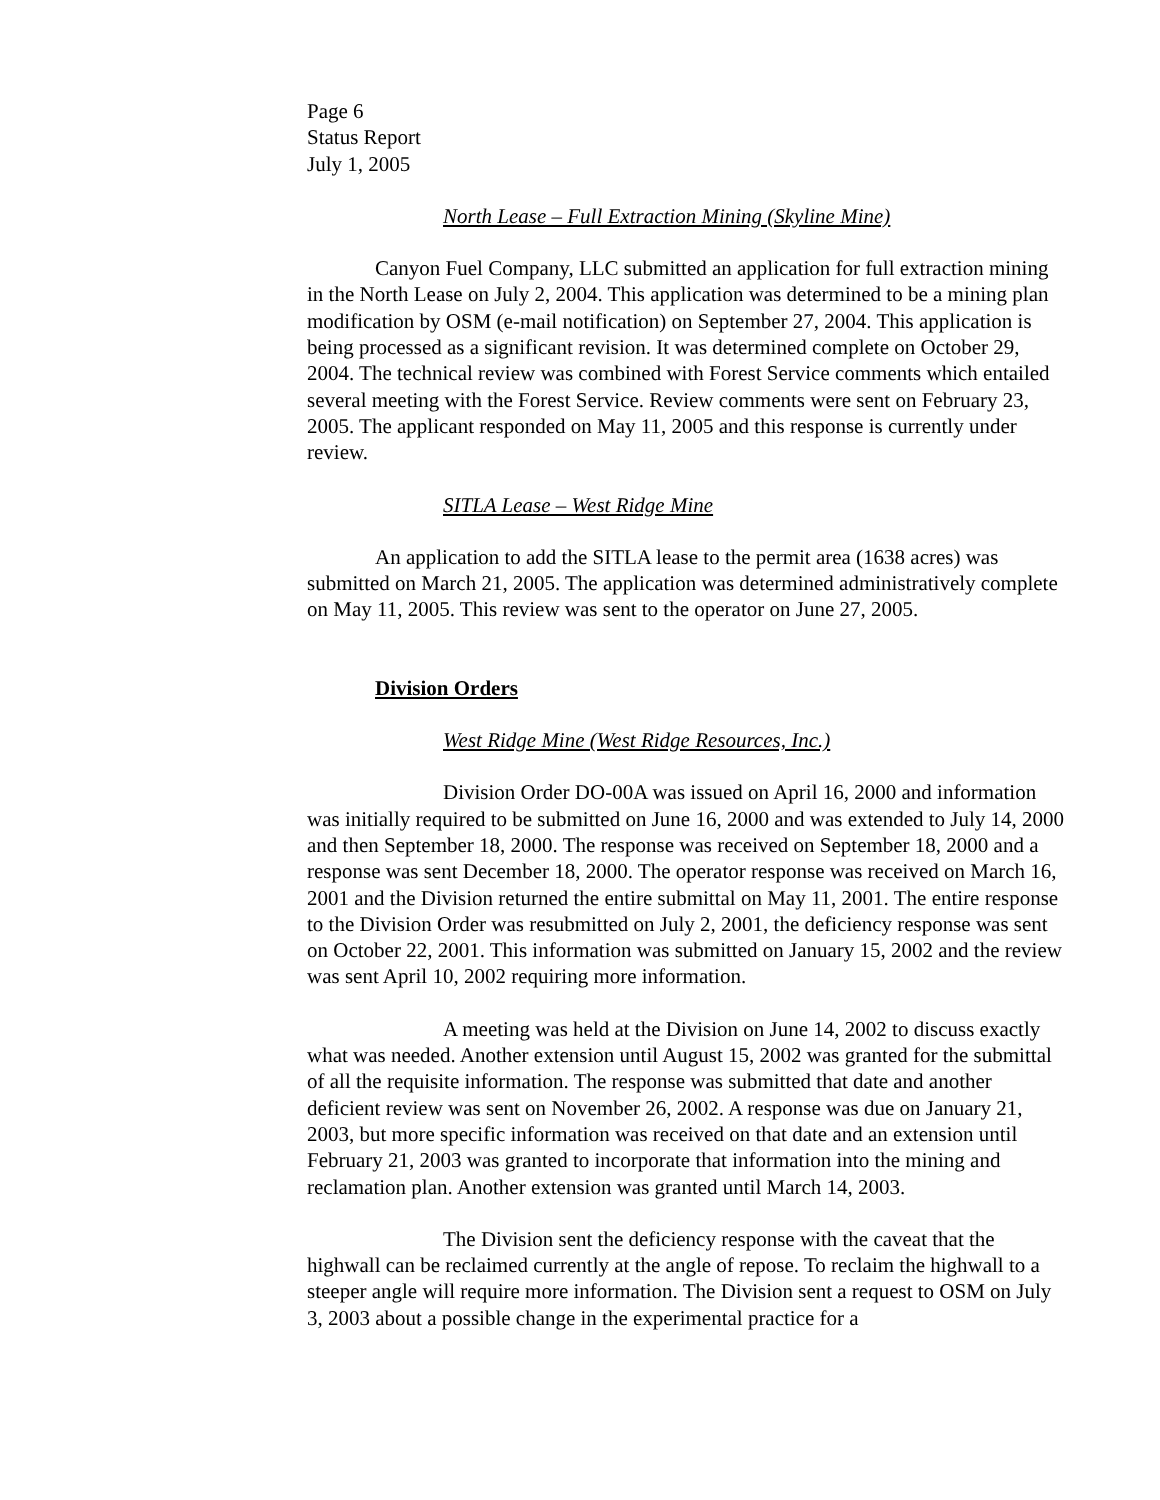Page 6
Status Report
July 1, 2005
North Lease – Full Extraction Mining (Skyline Mine)
Canyon Fuel Company, LLC submitted an application for full extraction mining in the North Lease on July 2, 2004. This application was determined to be a mining plan modification by OSM (e-mail notification) on September 27, 2004. This application is being processed as a significant revision. It was determined complete on October 29, 2004. The technical review was combined with Forest Service comments which entailed several meeting with the Forest Service. Review comments were sent on February 23, 2005. The applicant responded on May 11, 2005 and this response is currently under review.
SITLA Lease – West Ridge Mine
An application to add the SITLA lease to the permit area (1638 acres) was submitted on March 21, 2005. The application was determined administratively complete on May 11, 2005. This review was sent to the operator on June 27, 2005.
Division Orders
West Ridge Mine (West Ridge Resources, Inc.)
Division Order DO-00A was issued on April 16, 2000 and information was initially required to be submitted on June 16, 2000 and was extended to July 14, 2000 and then September 18, 2000. The response was received on September 18, 2000 and a response was sent December 18, 2000. The operator response was received on March 16, 2001 and the Division returned the entire submittal on May 11, 2001. The entire response to the Division Order was resubmitted on July 2, 2001, the deficiency response was sent on October 22, 2001. This information was submitted on January 15, 2002 and the review was sent April 10, 2002 requiring more information.
A meeting was held at the Division on June 14, 2002 to discuss exactly what was needed. Another extension until August 15, 2002 was granted for the submittal of all the requisite information. The response was submitted that date and another deficient review was sent on November 26, 2002. A response was due on January 21, 2003, but more specific information was received on that date and an extension until February 21, 2003 was granted to incorporate that information into the mining and reclamation plan. Another extension was granted until March 14, 2003.
The Division sent the deficiency response with the caveat that the highwall can be reclaimed currently at the angle of repose. To reclaim the highwall to a steeper angle will require more information. The Division sent a request to OSM on July 3, 2003 about a possible change in the experimental practice for a